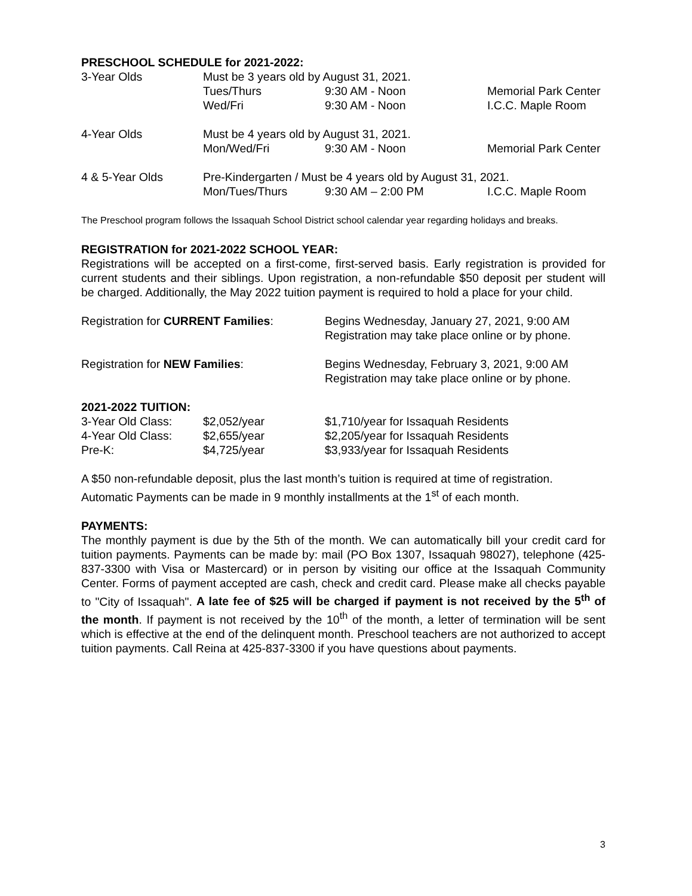PRESCHOOL SCHEDULE for 2021-2022:
| 3-Year Olds | Must be 3 years old by August 31, 2021. | | |
| | Tues/Thurs | 9:30 AM - Noon | Memorial Park Center |
| | Wed/Fri | 9:30 AM - Noon | I.C.C. Maple Room |
| 4-Year Olds | Must be 4 years old by August 31, 2021. | | |
| | Mon/Wed/Fri | 9:30 AM - Noon | Memorial Park Center |
| 4 & 5-Year Olds | Pre-Kindergarten / Must be 4 years old by August 31, 2021. | | |
| | Mon/Tues/Thurs | 9:30 AM – 2:00 PM | I.C.C. Maple Room |
The Preschool program follows the Issaquah School District school calendar year regarding holidays and breaks.
REGISTRATION for 2021-2022 SCHOOL YEAR:
Registrations will be accepted on a first-come, first-served basis. Early registration is provided for current students and their siblings. Upon registration, a non-refundable $50 deposit per student will be charged. Additionally, the May 2022 tuition payment is required to hold a place for your child.
| Registration for CURRENT Families : | Begins Wednesday, January 27, 2021, 9:00 AM Registration may take place online or by phone. |
| Registration for NEW Families : | Begins Wednesday, February 3, 2021, 9:00 AM Registration may take place online or by phone. |
2021-2022 TUITION:
| 3-Year Old Class: | $2,052/year | $1,710/year for Issaquah Residents |
| 4-Year Old Class: | $2,655/year | $2,205/year for Issaquah Residents |
| Pre-K: | $4,725/year | $3,933/year for Issaquah Residents |
A $50 non-refundable deposit, plus the last month’s tuition is required at time of registration.
Automatic Payments can be made in 9 monthly installments at the 1<sup>st</sup> of each month.
PAYMENTS:
The monthly payment is due by the 5th of the month. We can automatically bill your credit card for tuition payments. Payments can be made by: mail (PO Box 1307, Issaquah 98027), telephone (425-837-3300 with Visa or Mastercard) or in person by visiting our office at the Issaquah Community Center. Forms of payment accepted are cash, check and credit card. Please make all checks payable to "City of Issaquah". A late fee of $25 will be charged if payment is not received by the 5<sup>th</sup> of the month. If payment is not received by the 10<sup>th</sup> of the month, a letter of termination will be sent which is effective at the end of the delinquent month. Preschool teachers are not authorized to accept tuition payments. Call Reina at 425-837-3300 if you have questions about payments.
3